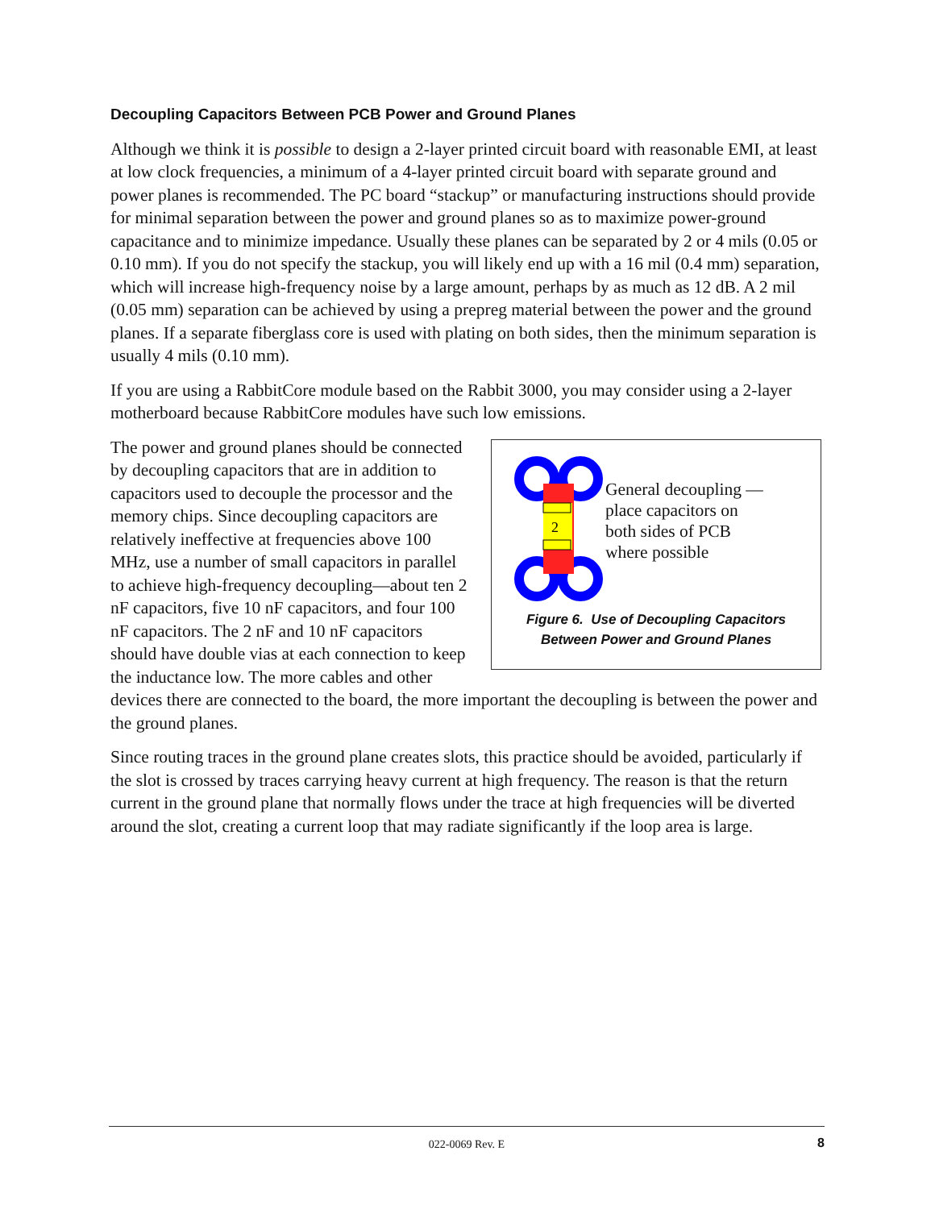Decoupling Capacitors Between PCB Power and Ground Planes
Although we think it is possible to design a 2-layer printed circuit board with reasonable EMI, at least at low clock frequencies, a minimum of a 4-layer printed circuit board with separate ground and power planes is recommended. The PC board “stackup” or manufacturing instructions should provide for minimal separation between the power and ground planes so as to maximize power-ground capacitance and to minimize impedance. Usually these planes can be separated by 2 or 4 mils (0.05 or 0.10 mm). If you do not specify the stackup, you will likely end up with a 16 mil (0.4 mm) separation, which will increase high-frequency noise by a large amount, perhaps by as much as 12 dB. A 2 mil (0.05 mm) separation can be achieved by using a prepreg material between the power and the ground planes. If a separate fiberglass core is used with plating on both sides, then the minimum separation is usually 4 mils (0.10 mm).
If you are using a RabbitCore module based on the Rabbit 3000, you may consider using a 2-layer motherboard because RabbitCore modules have such low emissions.
2
General decoupling —
place capacitors on
both sides of PCB
where possible
Figure 6. Use of Decoupling Capacitors
Between Power and Ground Planes
The power and ground planes should be connected by decoupling capacitors that are in addition to capacitors used to decouple the processor and the memory chips. Since decoupling capacitors are relatively ineffective at frequencies above 100 MHz, use a number of small capacitors in parallel to achieve high-frequency decoupling—about ten 2 nF capacitors, five 10 nF capacitors, and four 100 nF capacitors. The 2 nF and 10 nF capacitors should have double vias at each connection to keep the inductance low. The more cables and other devices there are connected to the board, the more important the decoupling is between the power and the ground planes.
Since routing traces in the ground plane creates slots, this practice should be avoided, particularly if the slot is crossed by traces carrying heavy current at high frequency. The reason is that the return current in the ground plane that normally flows under the trace at high frequencies will be diverted around the slot, creating a current loop that may radiate significantly if the loop area is large.
022-0069 Rev. E 8